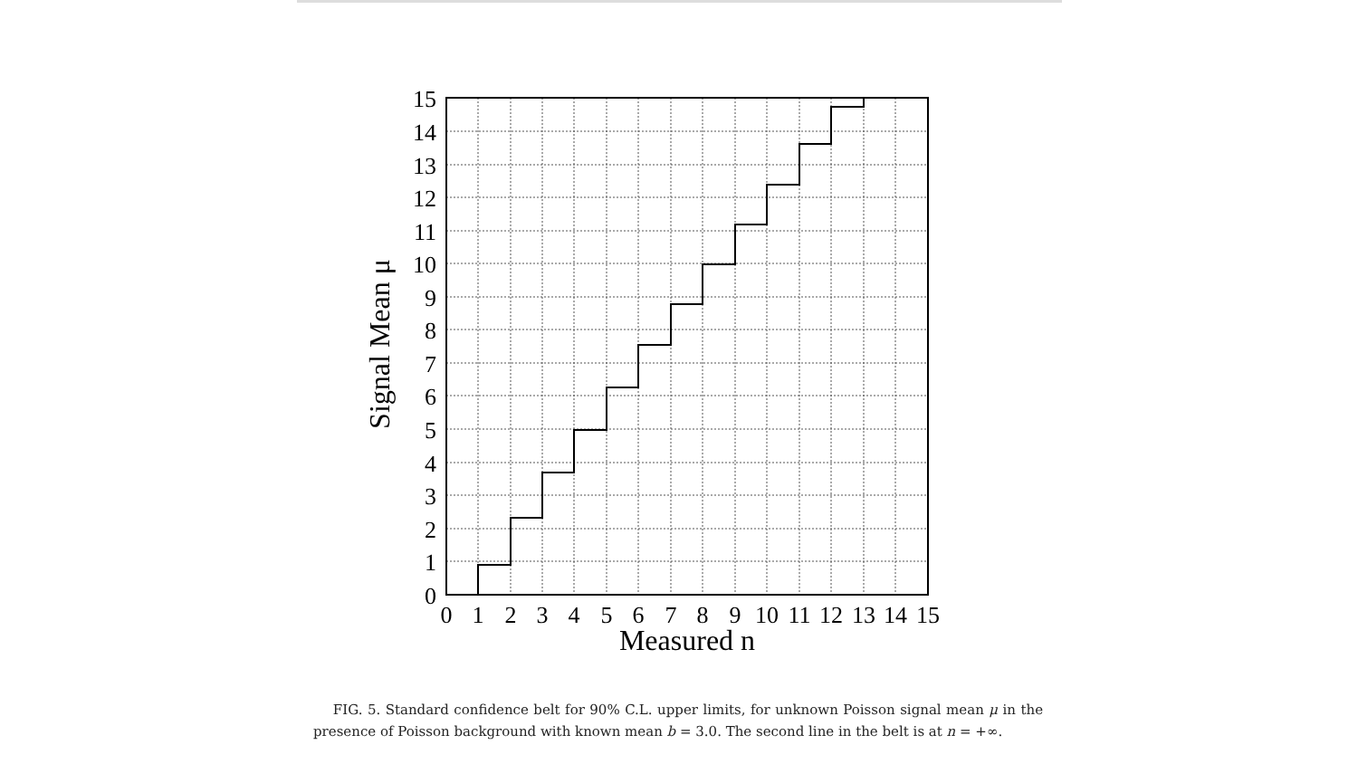0
1
2
3
4
5
6
7
8
9
10
11
12
13
14
15
0
1
2
3
4
5
6
7
8
9
10
11
12
13
14
15
Measured n
Signal Mean μ
FIG. 5. Standard confidence belt for 90% C.L. upper limits, for unknown Poisson signal mean μ in the presence of Poisson background with known mean b = 3.0. The second line in the belt is at n = +∞.